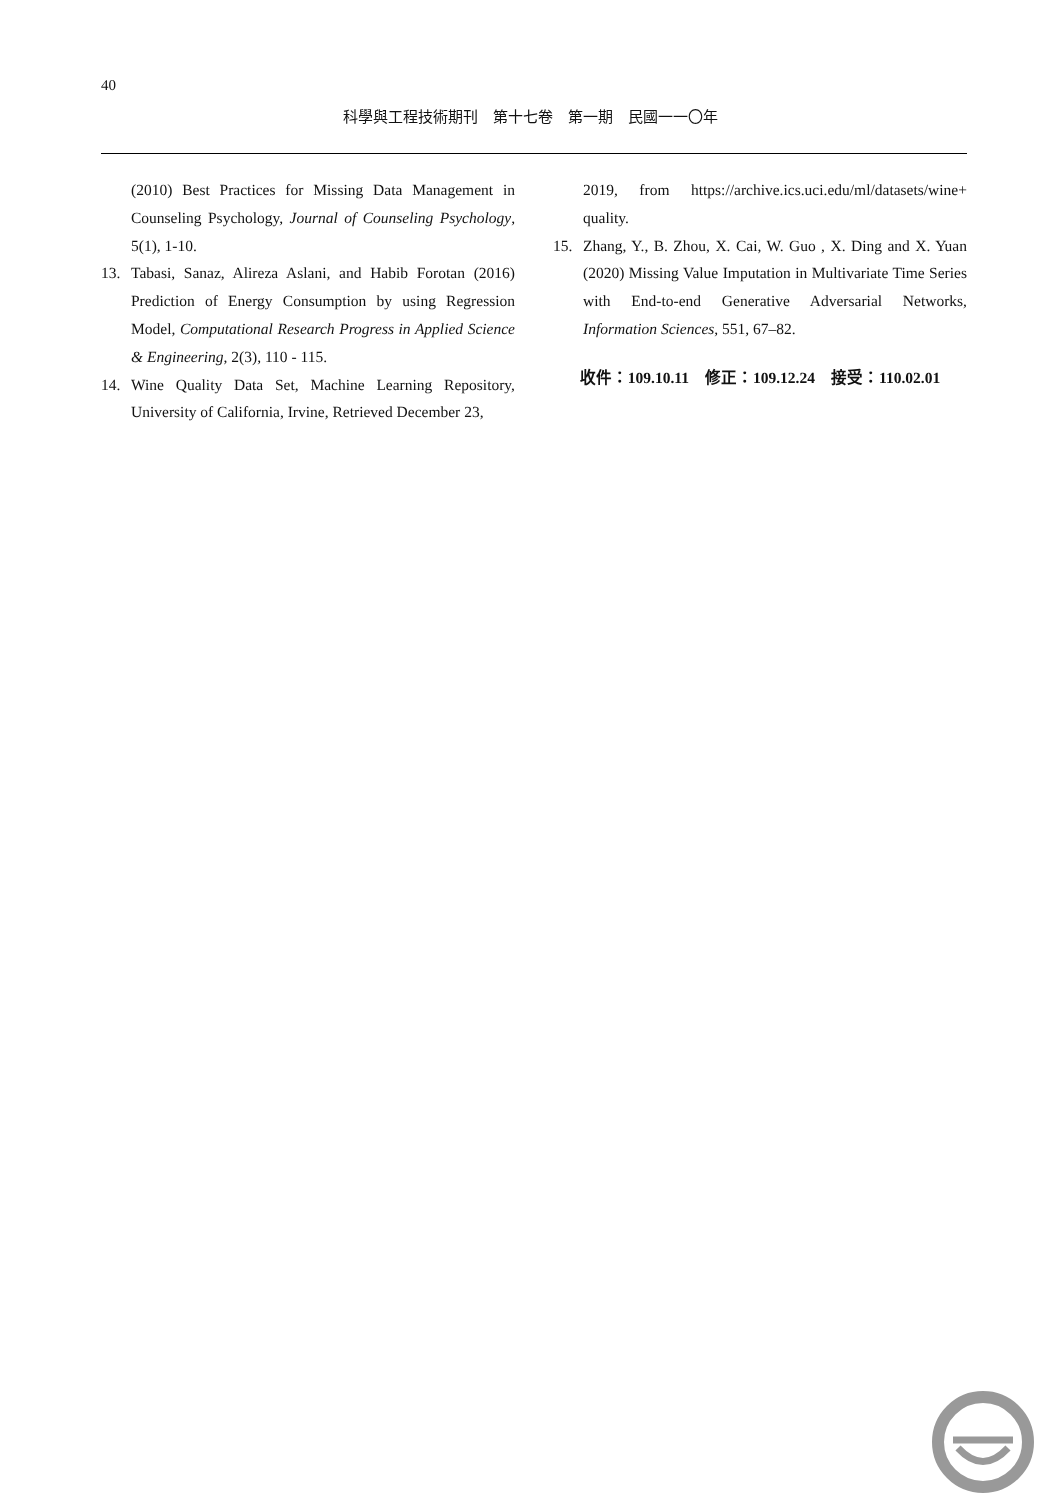40
科學與工程技術期刊　第十七卷　第一期　民國一一〇年
(2010) Best Practices for Missing Data Management in Counseling Psychology, Journal of Counseling Psychology, 5(1), 1-10.
13. Tabasi, Sanaz, Alireza Aslani, and Habib Forotan (2016) Prediction of Energy Consumption by using Regression Model, Computational Research Progress in Applied Science & Engineering, 2(3), 110 - 115.
14. Wine Quality Data Set, Machine Learning Repository, University of California, Irvine, Retrieved December 23,
2019, from https://archive.ics.uci.edu/ml/datasets/wine+ quality.
15. Zhang, Y., B. Zhou, X. Cai, W. Guo , X. Ding and X. Yuan (2020) Missing Value Imputation in Multivariate Time Series with End-to-end Generative Adversarial Networks, Information Sciences, 551, 67–82.
收件：109.10.11　修正：109.12.24　接受：110.02.01